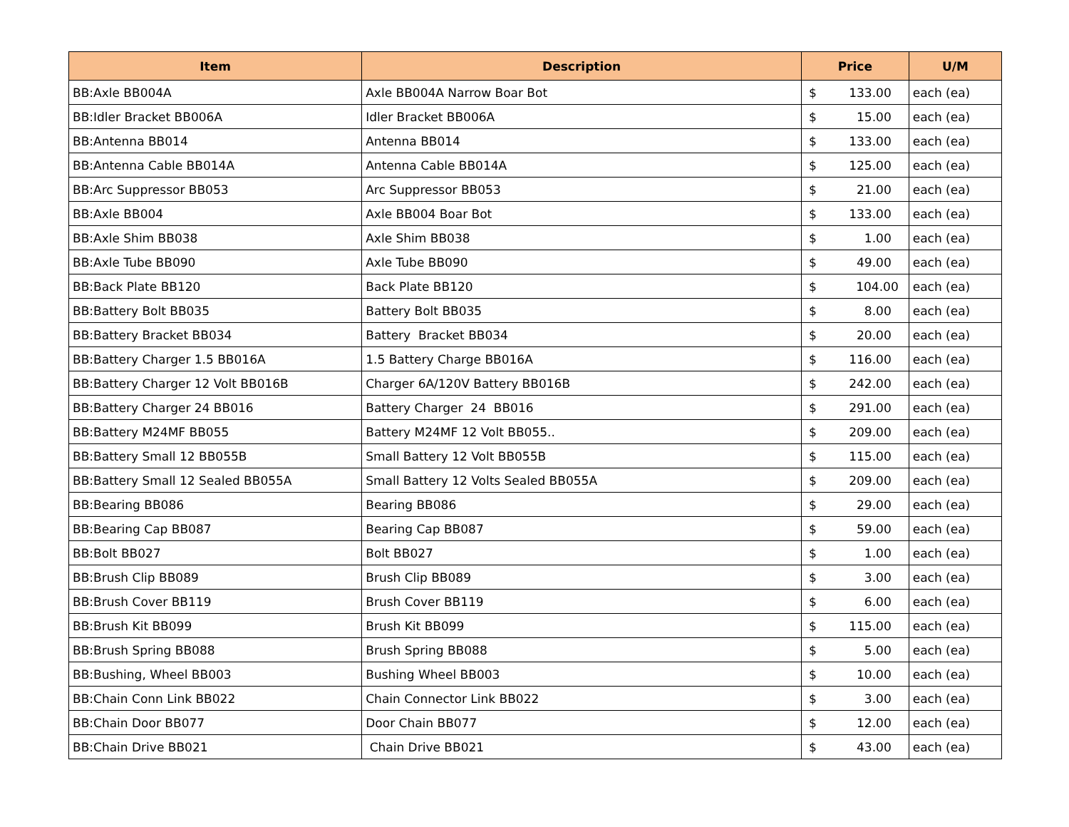| Item | Description | Price | | U/M |
| --- | --- | --- | --- | --- |
| BB:Axle BB004A | Axle BB004A Narrow Boar Bot | $ | 133.00 | each (ea) |
| BB:Idler Bracket BB006A | Idler Bracket BB006A | $ | 15.00 | each (ea) |
| BB:Antenna BB014 | Antenna BB014 | $ | 133.00 | each (ea) |
| BB:Antenna Cable BB014A | Antenna Cable BB014A | $ | 125.00 | each (ea) |
| BB:Arc Suppressor BB053 | Arc Suppressor BB053 | $ | 21.00 | each (ea) |
| BB:Axle BB004 | Axle BB004 Boar Bot | $ | 133.00 | each (ea) |
| BB:Axle Shim BB038 | Axle Shim BB038 | $ | 1.00 | each (ea) |
| BB:Axle Tube BB090 | Axle Tube BB090 | $ | 49.00 | each (ea) |
| BB:Back Plate BB120 | Back Plate BB120 | $ | 104.00 | each (ea) |
| BB:Battery Bolt BB035 | Battery Bolt BB035 | $ | 8.00 | each (ea) |
| BB:Battery Bracket BB034 | Battery Bracket BB034 | $ | 20.00 | each (ea) |
| BB:Battery Charger 1.5 BB016A | 1.5 Battery Charge BB016A | $ | 116.00 | each (ea) |
| BB:Battery Charger 12 Volt BB016B | Charger 6A/120V Battery BB016B | $ | 242.00 | each (ea) |
| BB:Battery Charger 24 BB016 | Battery Charger 24 BB016 | $ | 291.00 | each (ea) |
| BB:Battery M24MF BB055 | Battery M24MF 12 Volt BB055.. | $ | 209.00 | each (ea) |
| BB:Battery Small 12 BB055B | Small Battery 12 Volt BB055B | $ | 115.00 | each (ea) |
| BB:Battery Small 12 Sealed BB055A | Small Battery 12 Volts Sealed BB055A | $ | 209.00 | each (ea) |
| BB:Bearing BB086 | Bearing BB086 | $ | 29.00 | each (ea) |
| BB:Bearing Cap BB087 | Bearing Cap BB087 | $ | 59.00 | each (ea) |
| BB:Bolt BB027 | Bolt BB027 | $ | 1.00 | each (ea) |
| BB:Brush Clip BB089 | Brush Clip BB089 | $ | 3.00 | each (ea) |
| BB:Brush Cover BB119 | Brush Cover BB119 | $ | 6.00 | each (ea) |
| BB:Brush Kit BB099 | Brush Kit BB099 | $ | 115.00 | each (ea) |
| BB:Brush Spring BB088 | Brush Spring BB088 | $ | 5.00 | each (ea) |
| BB:Bushing, Wheel BB003 | Bushing Wheel BB003 | $ | 10.00 | each (ea) |
| BB:Chain Conn Link BB022 | Chain Connector Link BB022 | $ | 3.00 | each (ea) |
| BB:Chain Door BB077 | Door Chain BB077 | $ | 12.00 | each (ea) |
| BB:Chain Drive BB021 | Chain Drive BB021 | $ | 43.00 | each (ea) |